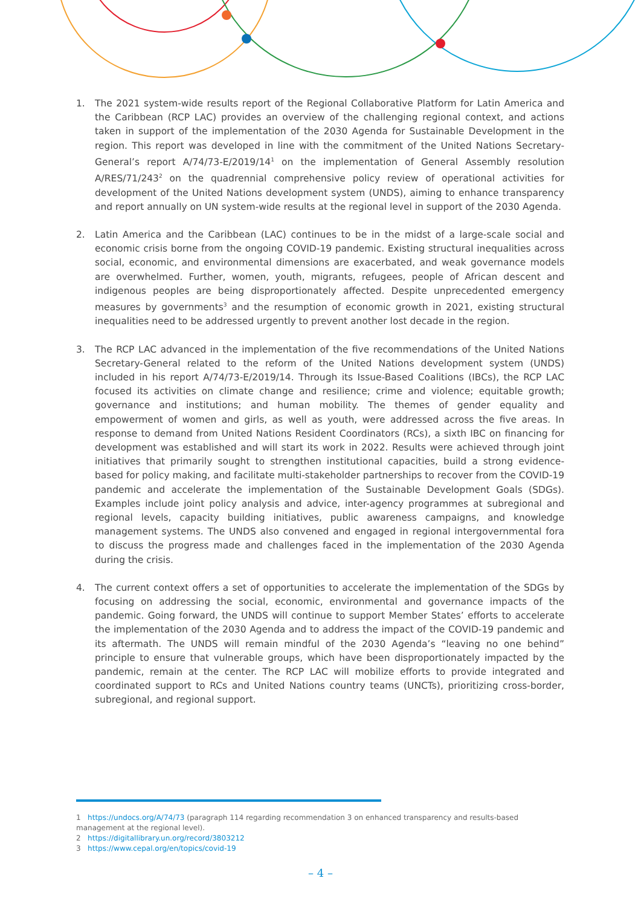1. The 2021 system-wide results report of the Regional Collaborative Platform for Latin America and the Caribbean (RCP LAC) provides an overview of the challenging regional context, and actions taken in support of the implementation of the 2030 Agenda for Sustainable Development in the region. This report was developed in line with the commitment of the United Nations Secretary-General’s report A/74/73-E/2019/14<sup>1</sup> on the implementation of General Assembly resolution A/RES/71/243<sup>2</sup> on the quadrennial comprehensive policy review of operational activities for development of the United Nations development system (UNDS), aiming to enhance transparency and report annually on UN system-wide results at the regional level in support of the 2030 Agenda.
2. Latin America and the Caribbean (LAC) continues to be in the midst of a large-scale social and economic crisis borne from the ongoing COVID-19 pandemic. Existing structural inequalities across social, economic, and environmental dimensions are exacerbated, and weak governance models are overwhelmed. Further, women, youth, migrants, refugees, people of African descent and indigenous peoples are being disproportionately affected. Despite unprecedented emergency measures by governments<sup>3</sup> and the resumption of economic growth in 2021, existing structural inequalities need to be addressed urgently to prevent another lost decade in the region.
3. The RCP LAC advanced in the implementation of the five recommendations of the United Nations Secretary-General related to the reform of the United Nations development system (UNDS) included in his report A/74/73-E/2019/14. Through its Issue-Based Coalitions (IBCs), the RCP LAC focused its activities on climate change and resilience; crime and violence; equitable growth; governance and institutions; and human mobility. The themes of gender equality and empowerment of women and girls, as well as youth, were addressed across the five areas. In response to demand from United Nations Resident Coordinators (RCs), a sixth IBC on financing for development was established and will start its work in 2022. Results were achieved through joint initiatives that primarily sought to strengthen institutional capacities, build a strong evidence-based for policy making, and facilitate multi-stakeholder partnerships to recover from the COVID-19 pandemic and accelerate the implementation of the Sustainable Development Goals (SDGs). Examples include joint policy analysis and advice, inter-agency programmes at subregional and regional levels, capacity building initiatives, public awareness campaigns, and knowledge management systems. The UNDS also convened and engaged in regional intergovernmental fora to discuss the progress made and challenges faced in the implementation of the 2030 Agenda during the crisis.
4. The current context offers a set of opportunities to accelerate the implementation of the SDGs by focusing on addressing the social, economic, environmental and governance impacts of the pandemic. Going forward, the UNDS will continue to support Member States’ efforts to accelerate the implementation of the 2030 Agenda and to address the impact of the COVID-19 pandemic and its aftermath. The UNDS will remain mindful of the 2030 Agenda’s “leaving no one behind” principle to ensure that vulnerable groups, which have been disproportionately impacted by the pandemic, remain at the center. The RCP LAC will mobilize efforts to provide integrated and coordinated support to RCs and United Nations country teams (UNCTs), prioritizing cross-border, subregional, and regional support.
1 https://undocs.org/A/74/73 (paragraph 114 regarding recommendation 3 on enhanced transparency and results-based management at the regional level).
2 https://digitallibrary.un.org/record/3803212
3 https://www.cepal.org/en/topics/covid-19
– 4 –